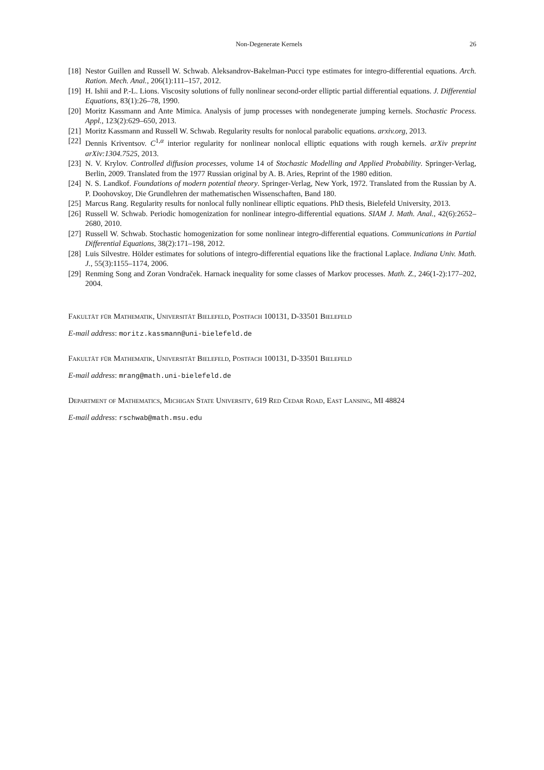Non-Degenerate Kernels 26
[18] Nestor Guillen and Russell W. Schwab. Aleksandrov-Bakelman-Pucci type estimates for integro-differential equations. Arch. Ration. Mech. Anal., 206(1):111–157, 2012.
[19] H. Ishii and P.-L. Lions. Viscosity solutions of fully nonlinear second-order elliptic partial differential equations. J. Differential Equations, 83(1):26–78, 1990.
[20] Moritz Kassmann and Ante Mimica. Analysis of jump processes with nondegenerate jumping kernels. Stochastic Process. Appl., 123(2):629–650, 2013.
[21] Moritz Kassmann and Russell W. Schwab. Regularity results for nonlocal parabolic equations. arxiv.org, 2013.
[22] Dennis Kriventsov. C<sup>1,α</sup> interior regularity for nonlinear nonlocal elliptic equations with rough kernels. arXiv preprint arXiv:1304.7525, 2013.
[23] N. V. Krylov. Controlled diffusion processes, volume 14 of Stochastic Modelling and Applied Probability. Springer-Verlag, Berlin, 2009. Translated from the 1977 Russian original by A. B. Aries, Reprint of the 1980 edition.
[24] N. S. Landkof. Foundations of modern potential theory. Springer-Verlag, New York, 1972. Translated from the Russian by A. P. Doohovskoy, Die Grundlehren der mathematischen Wissenschaften, Band 180.
[25] Marcus Rang. Regularity results for nonlocal fully nonlinear elliptic equations. PhD thesis, Bielefeld University, 2013.
[26] Russell W. Schwab. Periodic homogenization for nonlinear integro-differential equations. SIAM J. Math. Anal., 42(6):2652–2680, 2010.
[27] Russell W. Schwab. Stochastic homogenization for some nonlinear integro-differential equations. Communications in Partial Differential Equations, 38(2):171–198, 2012.
[28] Luis Silvestre. Hölder estimates for solutions of integro-differential equations like the fractional Laplace. Indiana Univ. Math. J., 55(3):1155–1174, 2006.
[29] Renming Song and Zoran Vondraček. Harnack inequality for some classes of Markov processes. Math. Z., 246(1-2):177–202, 2004.
Fakultät für Mathematik, Universität Bielefeld, Postfach 100131, D-33501 Bielefeld
E-mail address: moritz.kassmann@uni-bielefeld.de
Fakultät für Mathematik, Universität Bielefeld, Postfach 100131, D-33501 Bielefeld
E-mail address: mrang@math.uni-bielefeld.de
Department of Mathematics, Michigan State University, 619 Red Cedar Road, East Lansing, MI 48824
E-mail address: rschwab@math.msu.edu